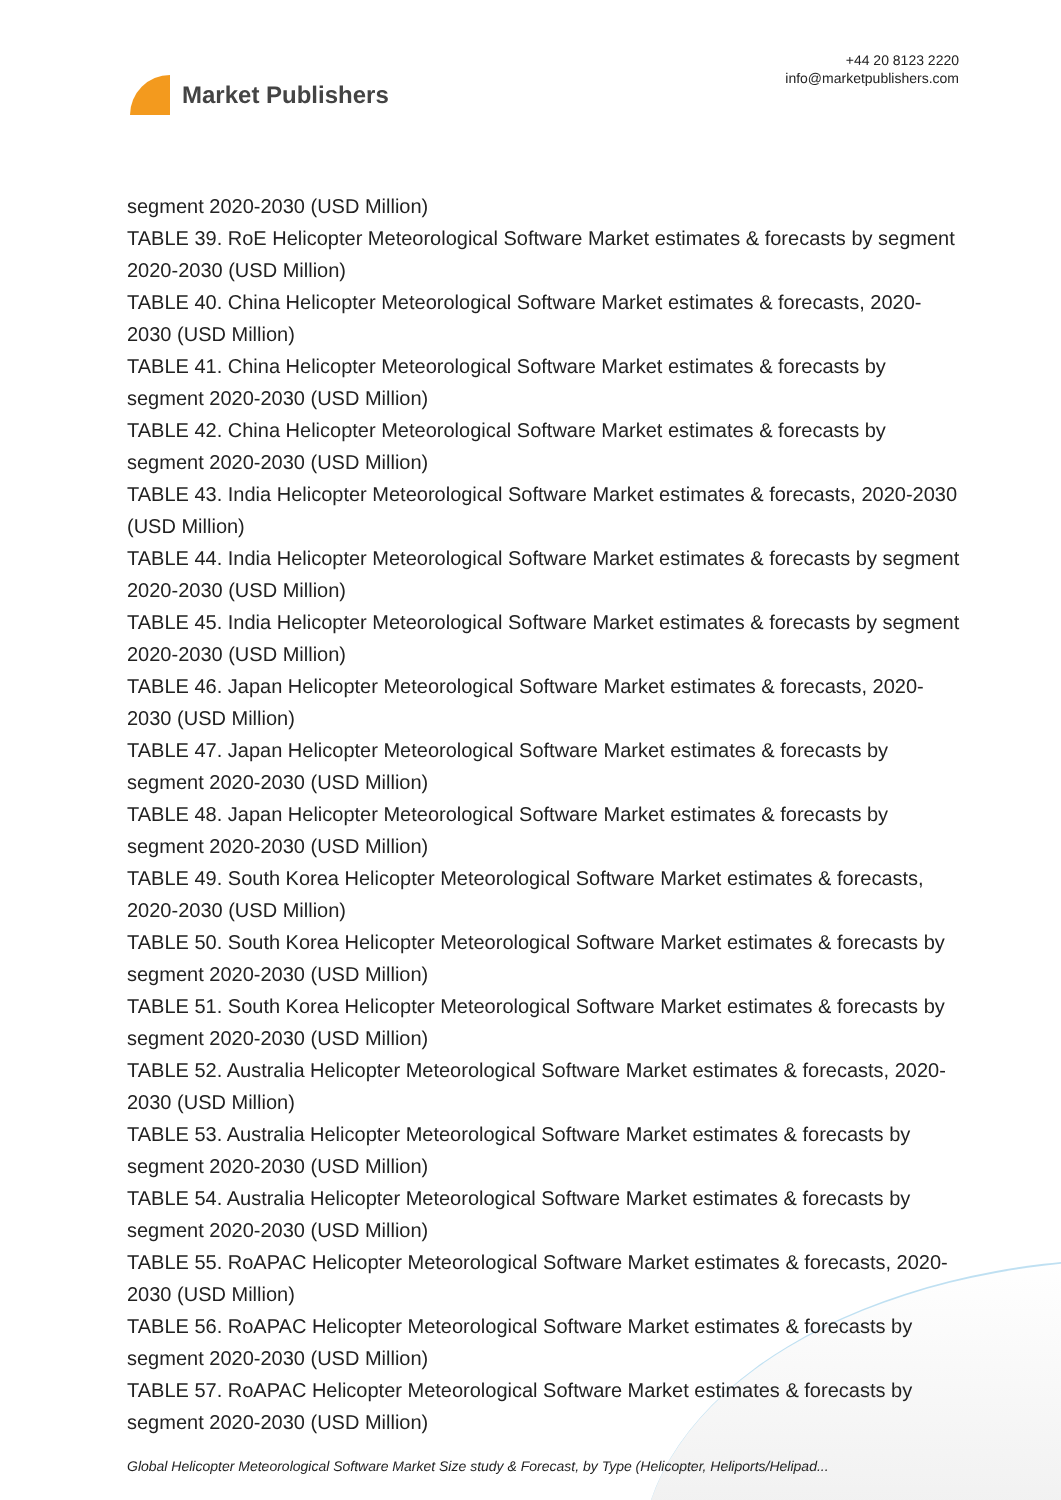Market Publishers
+44 20 8123 2220
info@marketpublishers.com
segment 2020-2030 (USD Million)
TABLE 39. RoE Helicopter Meteorological Software Market estimates & forecasts by segment 2020-2030 (USD Million)
TABLE 40. China Helicopter Meteorological Software Market estimates & forecasts, 2020-2030 (USD Million)
TABLE 41. China Helicopter Meteorological Software Market estimates & forecasts by segment 2020-2030 (USD Million)
TABLE 42. China Helicopter Meteorological Software Market estimates & forecasts by segment 2020-2030 (USD Million)
TABLE 43. India Helicopter Meteorological Software Market estimates & forecasts, 2020-2030 (USD Million)
TABLE 44. India Helicopter Meteorological Software Market estimates & forecasts by segment 2020-2030 (USD Million)
TABLE 45. India Helicopter Meteorological Software Market estimates & forecasts by segment 2020-2030 (USD Million)
TABLE 46. Japan Helicopter Meteorological Software Market estimates & forecasts, 2020-2030 (USD Million)
TABLE 47. Japan Helicopter Meteorological Software Market estimates & forecasts by segment 2020-2030 (USD Million)
TABLE 48. Japan Helicopter Meteorological Software Market estimates & forecasts by segment 2020-2030 (USD Million)
TABLE 49. South Korea Helicopter Meteorological Software Market estimates & forecasts, 2020-2030 (USD Million)
TABLE 50. South Korea Helicopter Meteorological Software Market estimates & forecasts by segment 2020-2030 (USD Million)
TABLE 51. South Korea Helicopter Meteorological Software Market estimates & forecasts by segment 2020-2030 (USD Million)
TABLE 52. Australia Helicopter Meteorological Software Market estimates & forecasts, 2020-2030 (USD Million)
TABLE 53. Australia Helicopter Meteorological Software Market estimates & forecasts by segment 2020-2030 (USD Million)
TABLE 54. Australia Helicopter Meteorological Software Market estimates & forecasts by segment 2020-2030 (USD Million)
TABLE 55. RoAPAC Helicopter Meteorological Software Market estimates & forecasts, 2020-2030 (USD Million)
TABLE 56. RoAPAC Helicopter Meteorological Software Market estimates & forecasts by segment 2020-2030 (USD Million)
TABLE 57. RoAPAC Helicopter Meteorological Software Market estimates & forecasts by segment 2020-2030 (USD Million)
Global Helicopter Meteorological Software Market Size study & Forecast, by Type (Helicopter, Heliports/Helipad...